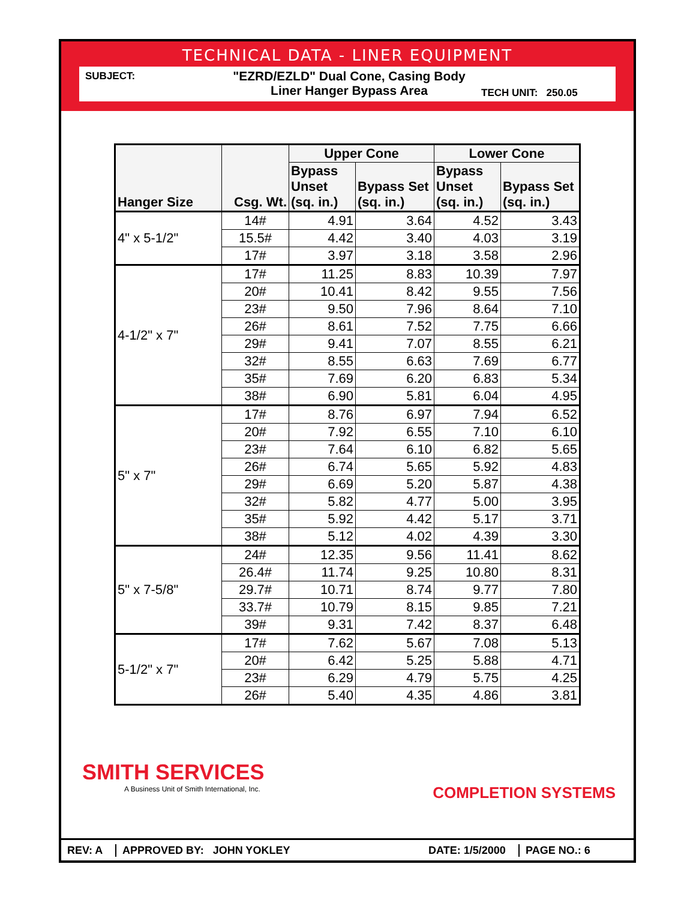TECHNICAL DATA - LINER EQUIPMENT
SUBJECT:
"EZRD/EZLD" Dual Cone, Casing Body
Liner Hanger Bypass Area
TECH UNIT: 250.05
| Hanger Size | Csg. Wt. | Upper Cone | | Lower Cone | |
| --- | --- | --- | --- | --- | --- |
| | | Bypass Unset (sq. in.) | Bypass Set (sq. in.) | Bypass Unset (sq. in.) | Bypass Set (sq. in.) |
| 4" x 5-1/2" | 14# | 4.91 | 3.64 | 4.52 | 3.43 |
| | 15.5# | 4.42 | 3.40 | 4.03 | 3.19 |
| | 17# | 3.97 | 3.18 | 3.58 | 2.96 |
| 4-1/2" x 7" | 17# | 11.25 | 8.83 | 10.39 | 7.97 |
| | 20# | 10.41 | 8.42 | 9.55 | 7.56 |
| | 23# | 9.50 | 7.96 | 8.64 | 7.10 |
| | 26# | 8.61 | 7.52 | 7.75 | 6.66 |
| | 29# | 9.41 | 7.07 | 8.55 | 6.21 |
| | 32# | 8.55 | 6.63 | 7.69 | 6.77 |
| | 35# | 7.69 | 6.20 | 6.83 | 5.34 |
| | 38# | 6.90 | 5.81 | 6.04 | 4.95 |
| 5" x 7" | 17# | 8.76 | 6.97 | 7.94 | 6.52 |
| | 20# | 7.92 | 6.55 | 7.10 | 6.10 |
| | 23# | 7.64 | 6.10 | 6.82 | 5.65 |
| | 26# | 6.74 | 5.65 | 5.92 | 4.83 |
| | 29# | 6.69 | 5.20 | 5.87 | 4.38 |
| | 32# | 5.82 | 4.77 | 5.00 | 3.95 |
| | 35# | 5.92 | 4.42 | 5.17 | 3.71 |
| | 38# | 5.12 | 4.02 | 4.39 | 3.30 |
| 5" x 7-5/8" | 24# | 12.35 | 9.56 | 11.41 | 8.62 |
| | 26.4# | 11.74 | 9.25 | 10.80 | 8.31 |
| | 29.7# | 10.71 | 8.74 | 9.77 | 7.80 |
| | 33.7# | 10.79 | 8.15 | 9.85 | 7.21 |
| | 39# | 9.31 | 7.42 | 8.37 | 6.48 |
| 5-1/2" x 7" | 17# | 7.62 | 5.67 | 7.08 | 5.13 |
| | 20# | 6.42 | 5.25 | 5.88 | 4.71 |
| | 23# | 6.29 | 4.79 | 5.75 | 4.25 |
| | 26# | 5.40 | 4.35 | 4.86 | 3.81 |
SMITH SERVICES
A Business Unit of Smith International, Inc.
COMPLETION SYSTEMS
REV: A APPROVED BY: JOHN YOKLEY
DATE: 1/5/2000
PAGE NO.: 6